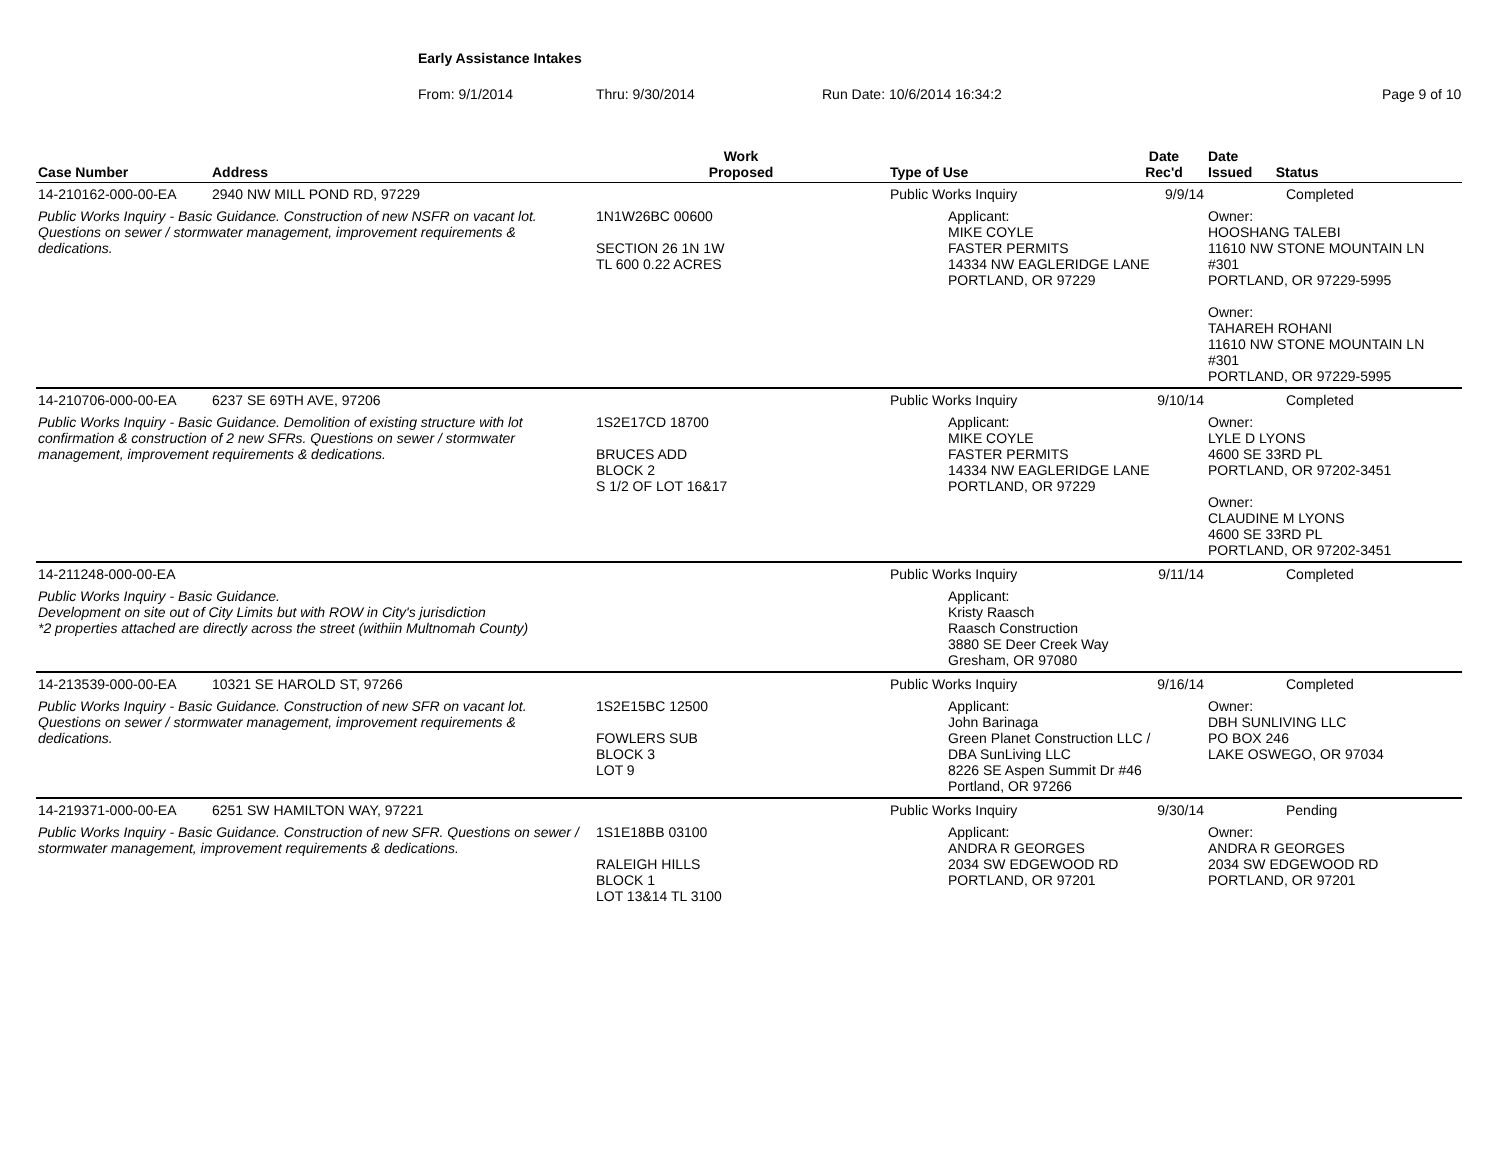Early Assistance Intakes
From: 9/1/2014 Thru: 9/30/2014 Run Date: 10/6/2014 16:34:2 Page 9 of 10
| Case Number | Address | Work Proposed | Type of Use | Date Rec'd | Date Issued Status |
| --- | --- | --- | --- | --- | --- |
| 14-210162-000-00-EA | 2940 NW MILL POND RD, 97229 | | Public Works Inquiry | 9/9/14 | Completed |
| Public Works Inquiry - Basic Guidance. Construction of new NSFR on vacant lot. Questions on sewer / stormwater management, improvement requirements & dedications. | | 1N1W26BC 00600 SECTION 26 1N 1W TL 600 0.22 ACRES | Applicant: MIKE COYLE FASTER PERMITS 14334 NW EAGLERIDGE LANE PORTLAND, OR 97229 | | Owner: HOOSHANG TALEBI 11610 NW STONE MOUNTAIN LN #301 PORTLAND, OR 97229-5995 Owner: TAHAREH ROHANI 11610 NW STONE MOUNTAIN LN #301 PORTLAND, OR 97229-5995 |
| 14-210706-000-00-EA | 6237 SE 69TH AVE, 97206 | | Public Works Inquiry | 9/10/14 | Completed |
| Public Works Inquiry - Basic Guidance. Demolition of existing structure with lot confirmation & construction of 2 new SFRs. Questions on sewer / stormwater management, improvement requirements & dedications. | | 1S2E17CD 18700 BRUCES ADD BLOCK 2 S 1/2 OF LOT 16&17 | Applicant: MIKE COYLE FASTER PERMITS 14334 NW EAGLERIDGE LANE PORTLAND, OR 97229 | | Owner: LYLE D LYONS 4600 SE 33RD PL PORTLAND, OR 97202-3451 Owner: CLAUDINE M LYONS 4600 SE 33RD PL PORTLAND, OR 97202-3451 |
| 14-211248-000-00-EA | | | Public Works Inquiry | 9/11/14 | Completed |
| Public Works Inquiry - Basic Guidance. Development on site out of City Limits but with ROW in City's jurisdiction *2 properties attached are directly across the street (withiin Multnomah County) | | | Applicant: Kristy Raasch Raasch Construction 3880 SE Deer Creek Way Gresham, OR 97080 | | |
| 14-213539-000-00-EA | 10321 SE HAROLD ST, 97266 | | Public Works Inquiry | 9/16/14 | Completed |
| Public Works Inquiry - Basic Guidance. Construction of new SFR on vacant lot. Questions on sewer / stormwater management, improvement requirements & dedications. | | 1S2E15BC 12500 FOWLERS SUB BLOCK 3 LOT 9 | Applicant: John Barinaga Green Planet Construction LLC / DBA SunLiving LLC 8226 SE Aspen Summit Dr #46 Portland, OR 97266 | | Owner: DBH SUNLIVING LLC PO BOX 246 LAKE OSWEGO, OR 97034 |
| 14-219371-000-00-EA | 6251 SW HAMILTON WAY, 97221 | | Public Works Inquiry | 9/30/14 | Pending |
| Public Works Inquiry - Basic Guidance. Construction of new SFR. Questions on sewer / stormwater management, improvement requirements & dedications. | | 1S1E18BB 03100 RALEIGH HILLS BLOCK 1 LOT 13&14 TL 3100 | Applicant: ANDRA R GEORGES 2034 SW EDGEWOOD RD PORTLAND, OR 97201 | | Owner: ANDRA R GEORGES 2034 SW EDGEWOOD RD PORTLAND, OR 97201 |